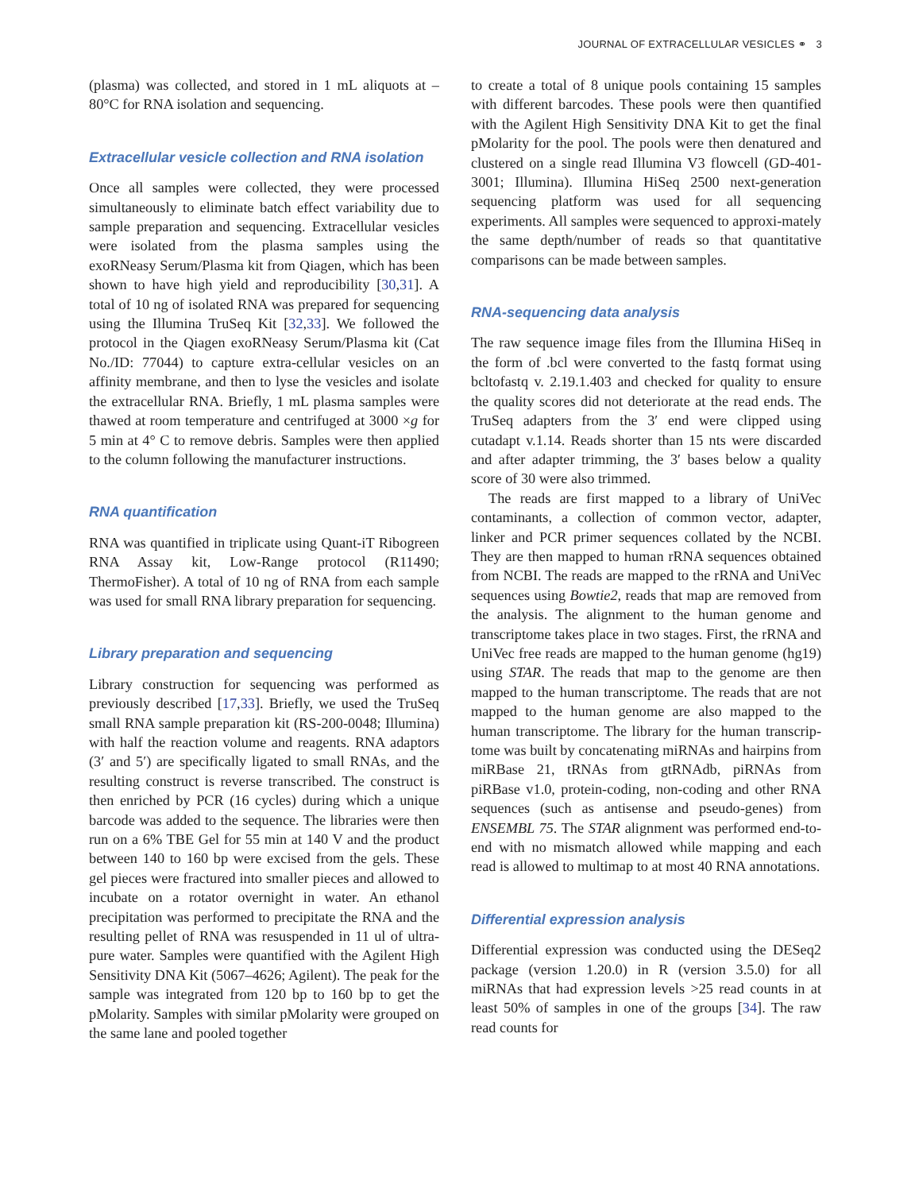JOURNAL OF EXTRACELLULAR VESICLES ⚭ 3
(plasma) was collected, and stored in 1 mL aliquots at –80°C for RNA isolation and sequencing.
Extracellular vesicle collection and RNA isolation
Once all samples were collected, they were processed simultaneously to eliminate batch effect variability due to sample preparation and sequencing. Extracellular vesicles were isolated from the plasma samples using the exoRNeasy Serum/Plasma kit from Qiagen, which has been shown to have high yield and reproducibility [30,31]. A total of 10 ng of isolated RNA was prepared for sequencing using the Illumina TruSeq Kit [32,33]. We followed the protocol in the Qiagen exoRNeasy Serum/Plasma kit (Cat No./ID: 77044) to capture extra-cellular vesicles on an affinity membrane, and then to lyse the vesicles and isolate the extracellular RNA. Briefly, 1 mL plasma samples were thawed at room temperature and centrifuged at 3000 ×g for 5 min at 4° C to remove debris. Samples were then applied to the column following the manufacturer instructions.
RNA quantification
RNA was quantified in triplicate using Quant-iT Ribogreen RNA Assay kit, Low-Range protocol (R11490; ThermoFisher). A total of 10 ng of RNA from each sample was used for small RNA library preparation for sequencing.
Library preparation and sequencing
Library construction for sequencing was performed as previously described [17,33]. Briefly, we used the TruSeq small RNA sample preparation kit (RS-200-0048; Illumina) with half the reaction volume and reagents. RNA adaptors (3′ and 5′) are specifically ligated to small RNAs, and the resulting construct is reverse transcribed. The construct is then enriched by PCR (16 cycles) during which a unique barcode was added to the sequence. The libraries were then run on a 6% TBE Gel for 55 min at 140 V and the product between 140 to 160 bp were excised from the gels. These gel pieces were fractured into smaller pieces and allowed to incubate on a rotator overnight in water. An ethanol precipitation was performed to precipitate the RNA and the resulting pellet of RNA was resuspended in 11 ul of ultra-pure water. Samples were quantified with the Agilent High Sensitivity DNA Kit (5067–4626; Agilent). The peak for the sample was integrated from 120 bp to 160 bp to get the pMolarity. Samples with similar pMolarity were grouped on the same lane and pooled together
to create a total of 8 unique pools containing 15 samples with different barcodes. These pools were then quantified with the Agilent High Sensitivity DNA Kit to get the final pMolarity for the pool. The pools were then denatured and clustered on a single read Illumina V3 flowcell (GD-401-3001; Illumina). Illumina HiSeq 2500 next-generation sequencing platform was used for all sequencing experiments. All samples were sequenced to approxi-mately the same depth/number of reads so that quantitative comparisons can be made between samples.
RNA-sequencing data analysis
The raw sequence image files from the Illumina HiSeq in the form of .bcl were converted to the fastq format using bcltofastq v. 2.19.1.403 and checked for quality to ensure the quality scores did not deteriorate at the read ends. The TruSeq adapters from the 3′ end were clipped using cutadapt v.1.14. Reads shorter than 15 nts were discarded and after adapter trimming, the 3′ bases below a quality score of 30 were also trimmed.
The reads are first mapped to a library of UniVec contaminants, a collection of common vector, adapter, linker and PCR primer sequences collated by the NCBI. They are then mapped to human rRNA sequences obtained from NCBI. The reads are mapped to the rRNA and UniVec sequences using Bowtie2, reads that map are removed from the analysis. The alignment to the human genome and transcriptome takes place in two stages. First, the rRNA and UniVec free reads are mapped to the human genome (hg19) using STAR. The reads that map to the genome are then mapped to the human transcriptome. The reads that are not mapped to the human genome are also mapped to the human transcriptome. The library for the human transcrip-tome was built by concatenating miRNAs and hairpins from miRBase 21, tRNAs from gtRNAdb, piRNAs from piRBase v1.0, protein-coding, non-coding and other RNA sequences (such as antisense and pseudo-genes) from ENSEMBL 75. The STAR alignment was performed end-to-end with no mismatch allowed while mapping and each read is allowed to multimap to at most 40 RNA annotations.
Differential expression analysis
Differential expression was conducted using the DESeq2 package (version 1.20.0) in R (version 3.5.0) for all miRNAs that had expression levels >25 read counts in at least 50% of samples in one of the groups [34]. The raw read counts for